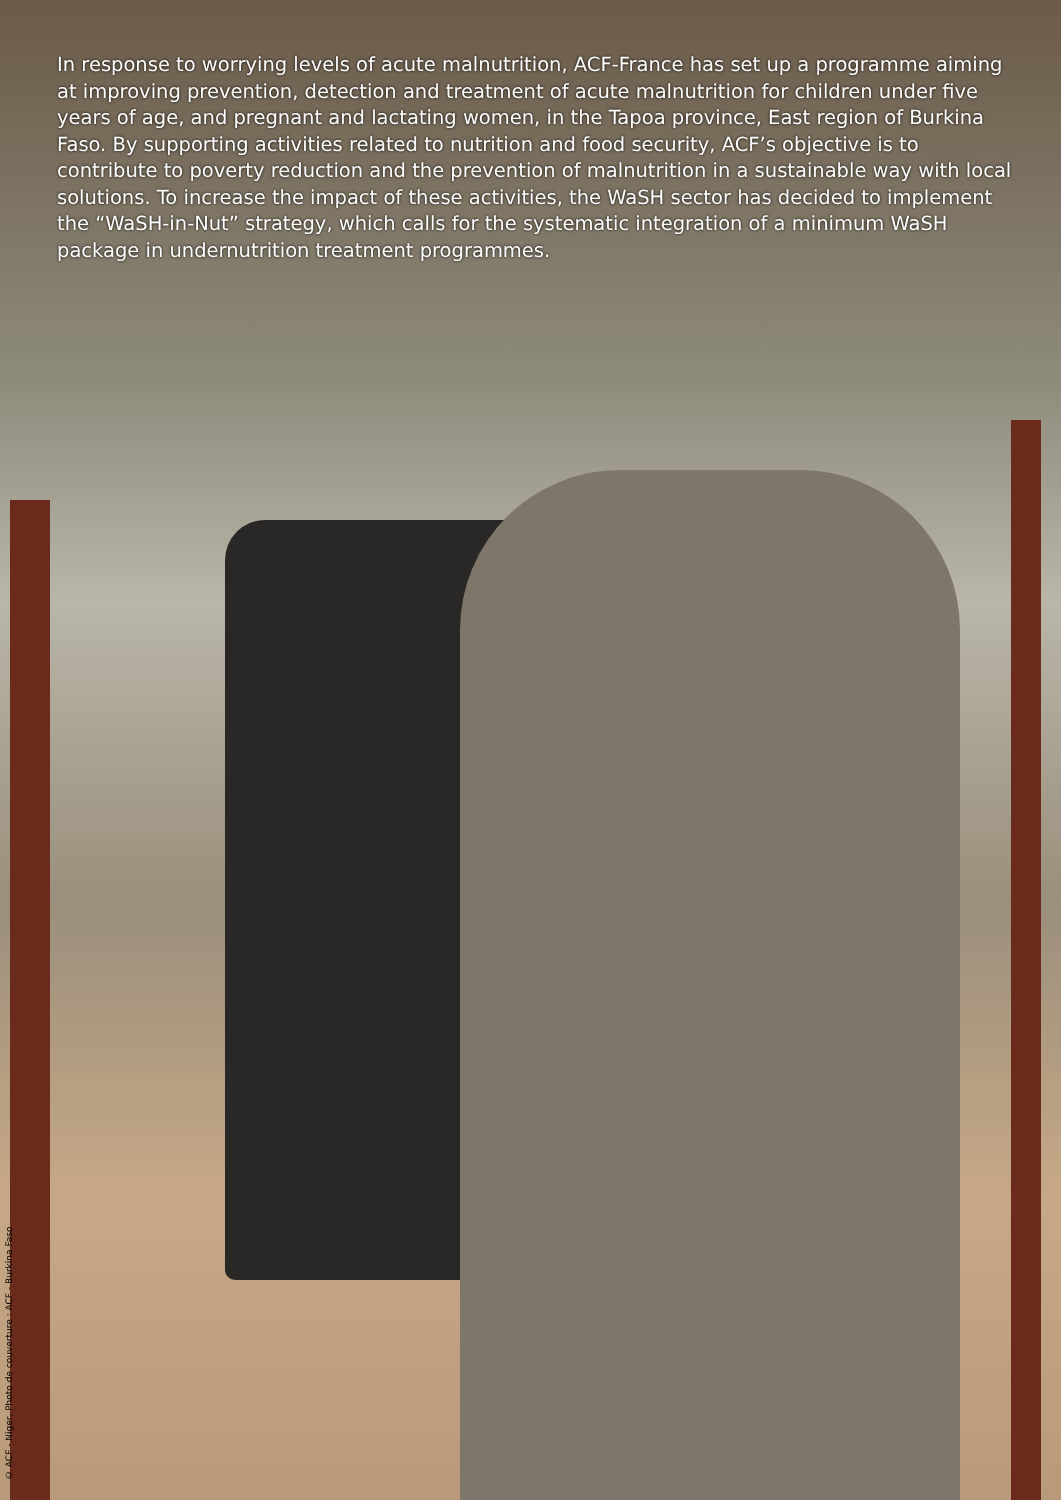In response to worrying levels of acute malnutrition, ACF-France has set up a programme aiming at improving prevention, detection and treatment of acute malnutrition for children under five years of age, and pregnant and lactating women, in the Tapoa province, East region of Burkina Faso. By supporting activities related to nutrition and food security, ACF’s objective is to contribute to poverty reduction and the prevention of malnutrition in a sustainable way with local solutions. To increase the impact of these activities, the WaSH sector has decided to implement the “WaSH-in-Nut” strategy, which calls for the systematic integration of a minimum WaSH package in undernutrition treatment programmes.
© ACF - Niger, Photo de couverture : ACF - Burkina Faso